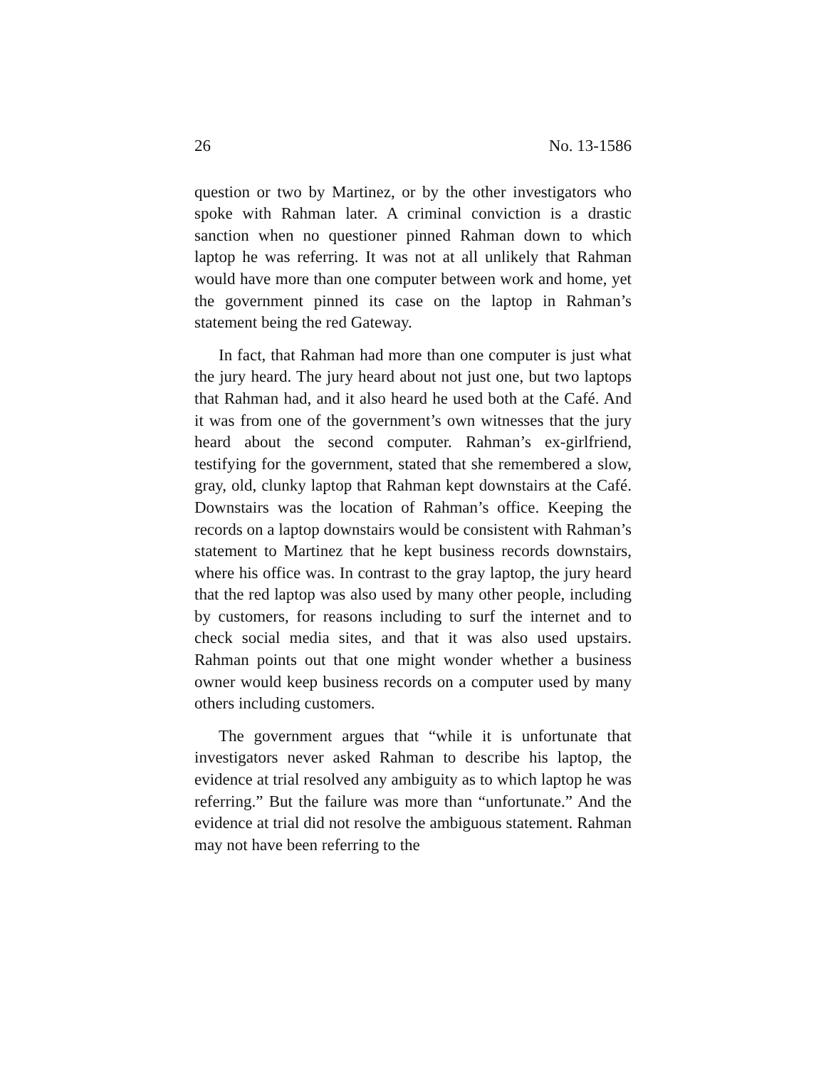26 No. 13-1586
question or two by Martinez, or by the other investigators who spoke with Rahman later. A criminal conviction is a drastic sanction when no questioner pinned Rahman down to which laptop he was referring. It was not at all unlikely that Rahman would have more than one computer between work and home, yet the government pinned its case on the laptop in Rahman’s statement being the red Gateway.
In fact, that Rahman had more than one computer is just what the jury heard. The jury heard about not just one, but two laptops that Rahman had, and it also heard he used both at the Café. And it was from one of the government’s own witnesses that the jury heard about the second computer. Rahman’s ex-girlfriend, testifying for the government, stated that she remembered a slow, gray, old, clunky laptop that Rahman kept downstairs at the Café. Downstairs was the location of Rahman’s office. Keeping the records on a laptop downstairs would be consistent with Rahman’s statement to Martinez that he kept business records downstairs, where his office was. In contrast to the gray laptop, the jury heard that the red laptop was also used by many other people, including by customers, for reasons including to surf the internet and to check social media sites, and that it was also used upstairs. Rahman points out that one might wonder whether a business owner would keep business records on a computer used by many others including customers.
The government argues that “while it is unfortunate that investigators never asked Rahman to describe his laptop, the evidence at trial resolved any ambiguity as to which laptop he was referring.” But the failure was more than “unfortunate.” And the evidence at trial did not resolve the ambiguous statement. Rahman may not have been referring to the